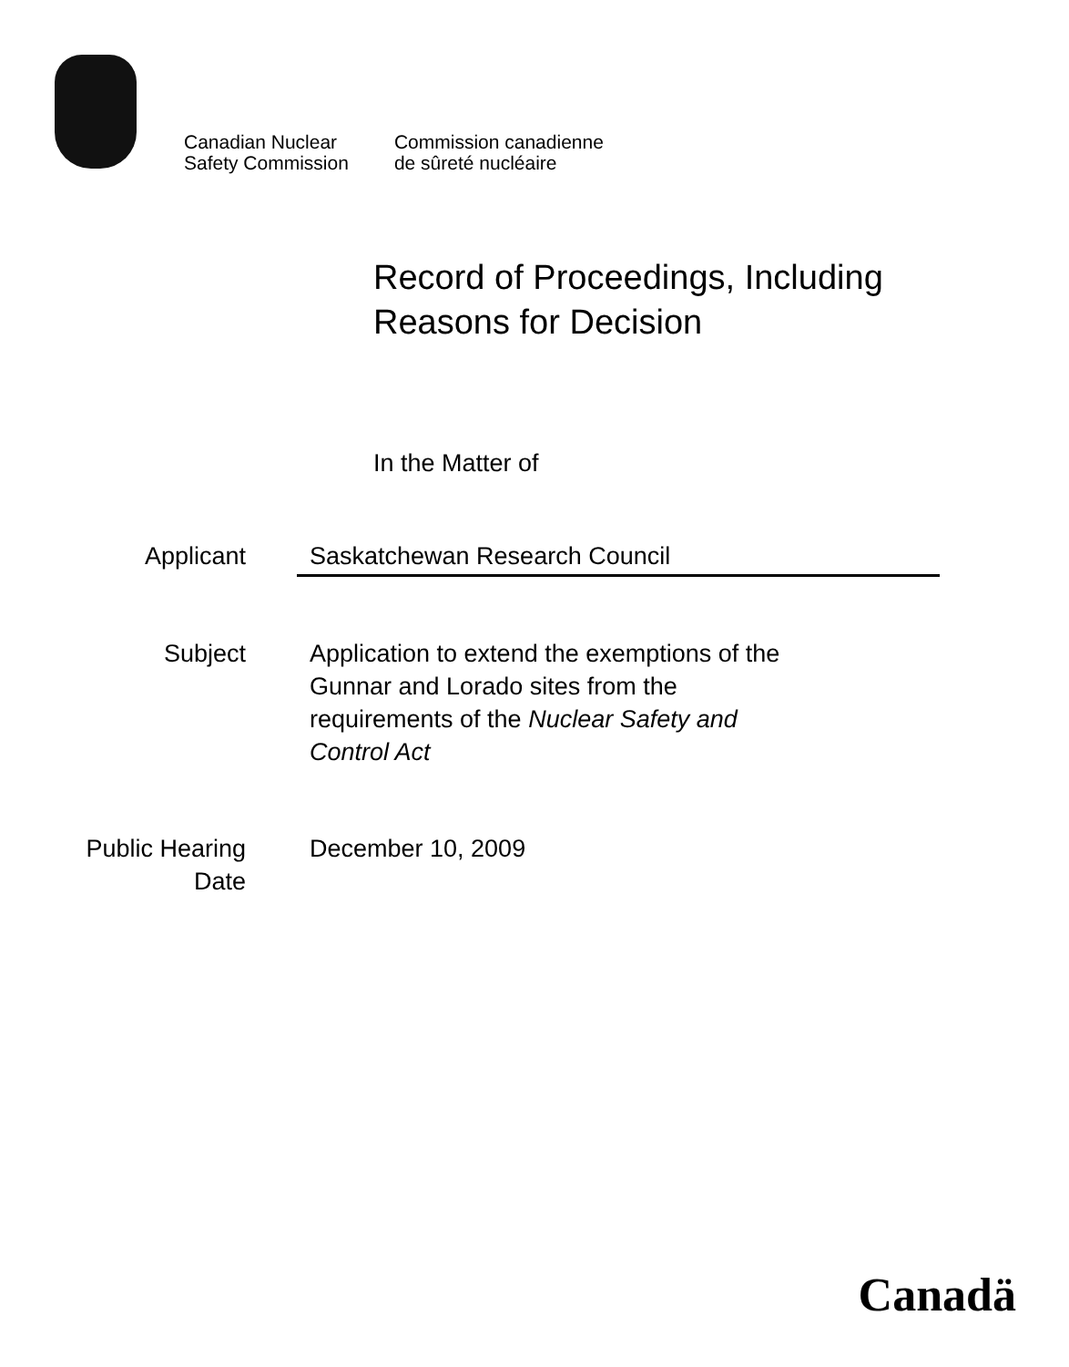Canadian Nuclear
Safety Commission
Commission canadienne
de sûreté nucléaire
Record of Proceedings, Including
Reasons for Decision
In the Matter of
Applicant Saskatchewan Research Council
Subject Application to extend the exemptions of the
Gunnar and Lorado sites from the
requirements of the Nuclear Safety and
Control Act
Public Hearing
Date
December 10, 2009
Canadä